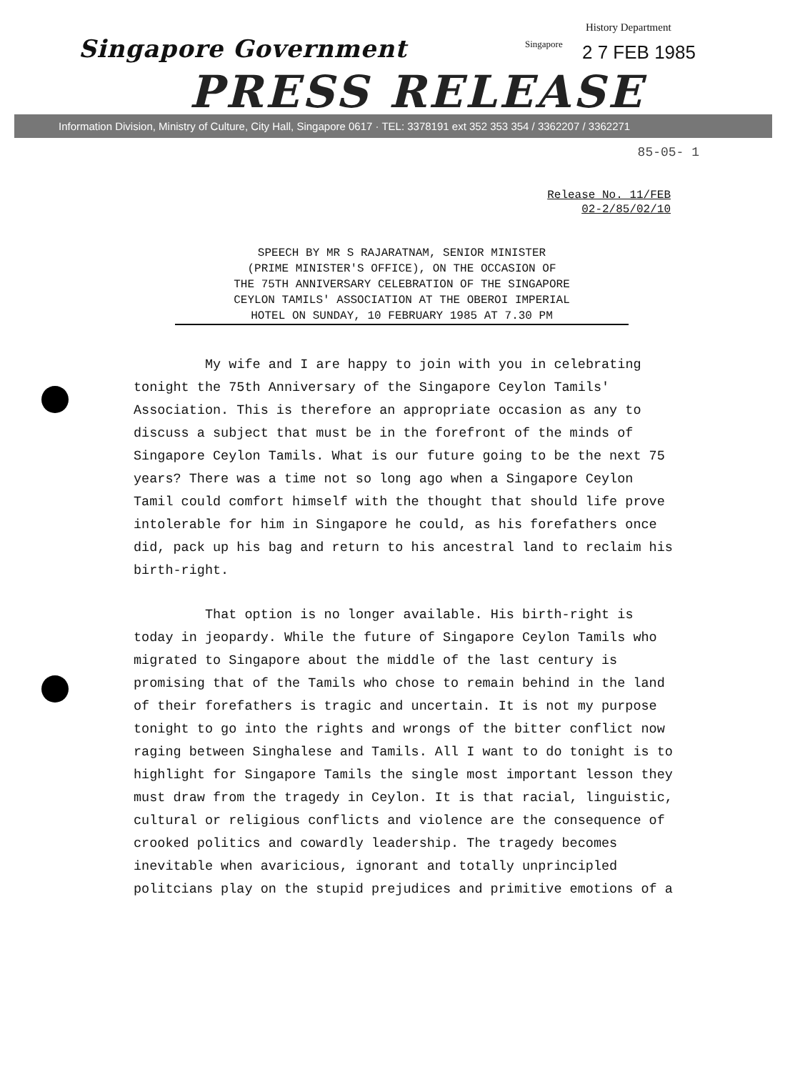History Department
Singapore Government Singapore 2 7 FEB 1985
PRESS RELEASE
Information Division, Ministry of Culture, City Hall, Singapore 0617 · TEL: 3378191 ext 352 353 354 / 3362207 / 3362271
85-05- 1
Release No. 11/FEB
02-2/85/02/10
SPEECH BY MR S RAJARATNAM, SENIOR MINISTER
(PRIME MINISTER'S OFFICE), ON THE OCCASION OF
THE 75TH ANNIVERSARY CELEBRATION OF THE SINGAPORE
CEYLON TAMILS' ASSOCIATION AT THE OBEROI IMPERIAL
HOTEL ON SUNDAY, 10 FEBRUARY 1985 AT 7.30 PM
My wife and I are happy to join with you in celebrating tonight the 75th Anniversary of the Singapore Ceylon Tamils' Association. This is therefore an appropriate occasion as any to discuss a subject that must be in the forefront of the minds of Singapore Ceylon Tamils. What is our future going to be the next 75 years? There was a time not so long ago when a Singapore Ceylon Tamil could comfort himself with the thought that should life prove intolerable for him in Singapore he could, as his forefathers once did, pack up his bag and return to his ancestral land to reclaim his birth-right.
That option is no longer available. His birth-right is today in jeopardy. While the future of Singapore Ceylon Tamils who migrated to Singapore about the middle of the last century is promising that of the Tamils who chose to remain behind in the land of their forefathers is tragic and uncertain. It is not my purpose tonight to go into the rights and wrongs of the bitter conflict now raging between Singhalese and Tamils. All I want to do tonight is to highlight for Singapore Tamils the single most important lesson they must draw from the tragedy in Ceylon. It is that racial, linguistic, cultural or religious conflicts and violence are the consequence of crooked politics and cowardly leadership. The tragedy becomes inevitable when avaricious, ignorant and totally unprincipled politcians play on the stupid prejudices and primitive emotions of a